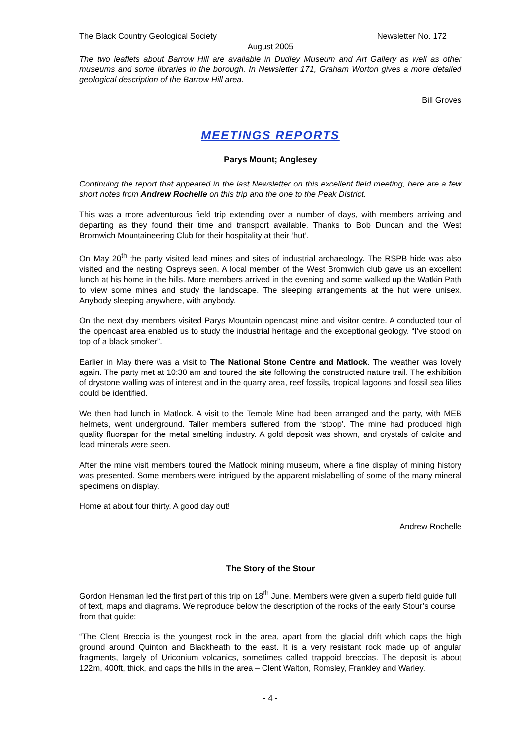The Black Country Geological Society Newsletter No. 172
August 2005
The two leaflets about Barrow Hill are available in Dudley Museum and Art Gallery as well as other museums and some libraries in the borough. In Newsletter 171, Graham Worton gives a more detailed geological description of the Barrow Hill area.
Bill Groves
MEETINGS REPORTS
Parys Mount; Anglesey
Continuing the report that appeared in the last Newsletter on this excellent field meeting, here are a few short notes from Andrew Rochelle on this trip and the one to the Peak District.
This was a more adventurous field trip extending over a number of days, with members arriving and departing as they found their time and transport available. Thanks to Bob Duncan and the West Bromwich Mountaineering Club for their hospitality at their ‘hut’.
On May 20<sup>th</sup> the party visited lead mines and sites of industrial archaeology. The RSPB hide was also visited and the nesting Ospreys seen. A local member of the West Bromwich club gave us an excellent lunch at his home in the hills. More members arrived in the evening and some walked up the Watkin Path to view some mines and study the landscape. The sleeping arrangements at the hut were unisex. Anybody sleeping anywhere, with anybody.
On the next day members visited Parys Mountain opencast mine and visitor centre. A conducted tour of the opencast area enabled us to study the industrial heritage and the exceptional geology. “I’ve stood on top of a black smoker”.
Earlier in May there was a visit to The National Stone Centre and Matlock. The weather was lovely again. The party met at 10:30 am and toured the site following the constructed nature trail. The exhibition of drystone walling was of interest and in the quarry area, reef fossils, tropical lagoons and fossil sea lilies could be identified.
We then had lunch in Matlock. A visit to the Temple Mine had been arranged and the party, with MEB helmets, went underground. Taller members suffered from the ‘stoop’. The mine had produced high quality fluorspar for the metal smelting industry. A gold deposit was shown, and crystals of calcite and lead minerals were seen.
After the mine visit members toured the Matlock mining museum, where a fine display of mining history was presented. Some members were intrigued by the apparent mislabelling of some of the many mineral specimens on display.
Home at about four thirty. A good day out!
Andrew Rochelle
The Story of the Stour
Gordon Hensman led the first part of this trip on 18<sup>th</sup> June. Members were given a superb field guide full of text, maps and diagrams. We reproduce below the description of the rocks of the early Stour’s course from that guide:
“The Clent Breccia is the youngest rock in the area, apart from the glacial drift which caps the high ground around Quinton and Blackheath to the east. It is a very resistant rock made up of angular fragments, largely of Uriconium volcanics, sometimes called trappoid breccias. The deposit is about 122m, 400ft, thick, and caps the hills in the area – Clent Walton, Romsley, Frankley and Warley.
- 4 -